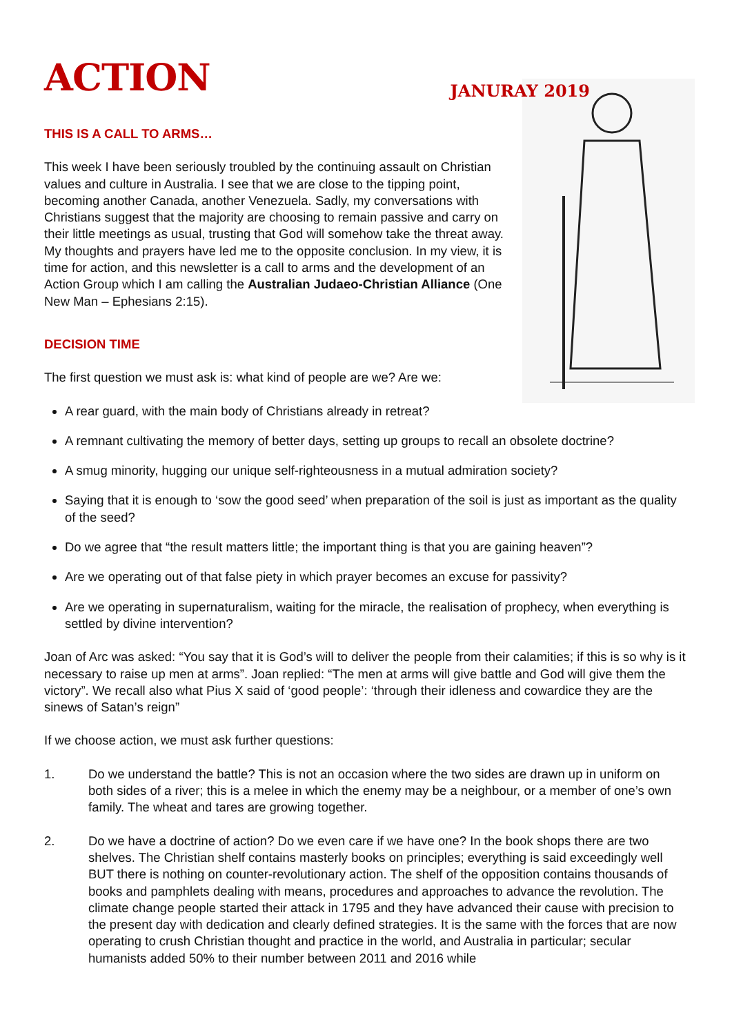ACTION
JANURAY 2019
THIS IS A CALL TO ARMS…
This week I have been seriously troubled by the continuing assault on Christian values and culture in Australia. I see that we are close to the tipping point, becoming another Canada, another Venezuela. Sadly, my conversations with Christians suggest that the majority are choosing to remain passive and carry on their little meetings as usual, trusting that God will somehow take the threat away. My thoughts and prayers have led me to the opposite conclusion. In my view, it is time for action, and this newsletter is a call to arms and the development of an Action Group which I am calling the Australian Judaeo-Christian Alliance (One New Man – Ephesians 2:15).
DECISION TIME
The first question we must ask is: what kind of people are we? Are we:
A rear guard, with the main body of Christians already in retreat?
A remnant cultivating the memory of better days, setting up groups to recall an obsolete doctrine?
A smug minority, hugging our unique self-righteousness in a mutual admiration society?
Saying that it is enough to ‘sow the good seed’ when preparation of the soil is just as important as the quality of the seed?
Do we agree that “the result matters little; the important thing is that you are gaining heaven”?
Are we operating out of that false piety in which prayer becomes an excuse for passivity?
Are we operating in supernaturalism, waiting for the miracle, the realisation of prophecy, when everything is settled by divine intervention?
Joan of Arc was asked: “You say that it is God’s will to deliver the people from their calamities; if this is so why is it necessary to raise up men at arms”. Joan replied: “The men at arms will give battle and God will give them the victory”. We recall also what Pius X said of ‘good people’: ‘through their idleness and cowardice they are the sinews of Satan’s reign”
If we choose action, we must ask further questions:
1. Do we understand the battle? This is not an occasion where the two sides are drawn up in uniform on both sides of a river; this is a melee in which the enemy may be a neighbour, or a member of one’s own family. The wheat and tares are growing together.
2. Do we have a doctrine of action? Do we even care if we have one? In the book shops there are two shelves. The Christian shelf contains masterly books on principles; everything is said exceedingly well BUT there is nothing on counter-revolutionary action. The shelf of the opposition contains thousands of books and pamphlets dealing with means, procedures and approaches to advance the revolution. The climate change people started their attack in 1795 and they have advanced their cause with precision to the present day with dedication and clearly defined strategies. It is the same with the forces that are now operating to crush Christian thought and practice in the world, and Australia in particular; secular humanists added 50% to their number between 2011 and 2016 while